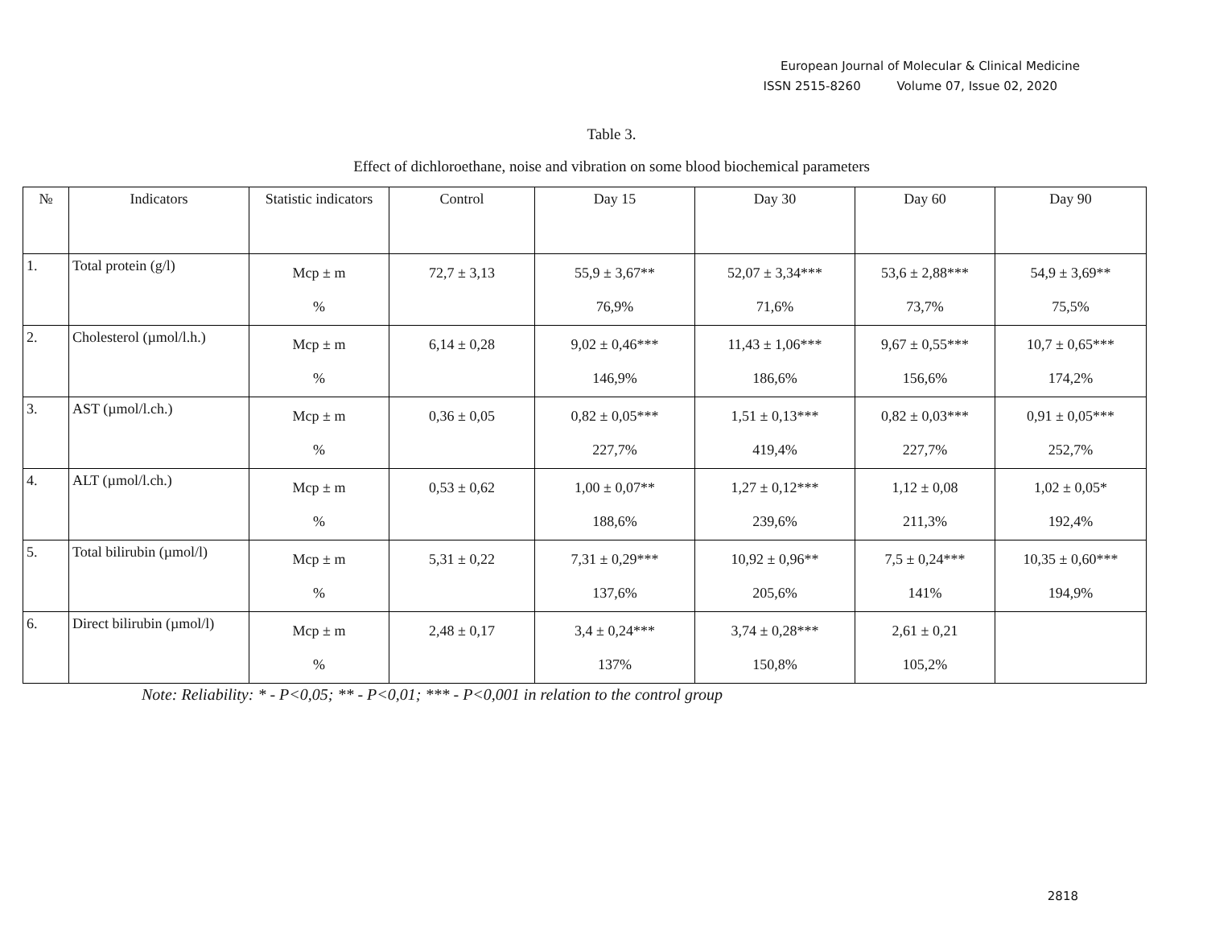European Journal of Molecular & Clinical Medicine
ISSN 2515-8260 Volume 07, Issue 02, 2020
Table 3.
Effect of dichloroethane, noise and vibration on some blood biochemical parameters
| № | Indicators | Statistic indicators | Control | Day 15 | Day 30 | Day 60 | Day 90 |
| 1. | Total protein (g/l) | Mcp ± m % | 72,7 ± 3,13 | 55,9 ± 3,67** 76,9% | 52,07 ± 3,34*** 71,6% | 53,6 ± 2,88*** 73,7% | 54,9 ± 3,69** 75,5% |
| 2. | Cholesterol (µmol/l.h.) | Mcp ± m % | 6,14 ± 0,28 | 9,02 ± 0,46*** 146,9% | 11,43 ± 1,06*** 186,6% | 9,67 ± 0,55*** 156,6% | 10,7 ± 0,65*** 174,2% |
| 3. | AST (µmol/l.ch.) | Mcp ± m % | 0,36 ± 0,05 | 0,82 ± 0,05*** 227,7% | 1,51 ± 0,13*** 419,4% | 0,82 ± 0,03*** 227,7% | 0,91 ± 0,05*** 252,7% |
| 4. | ALT (µmol/l.ch.) | Mcp ± m % | 0,53 ± 0,62 | 1,00 ± 0,07** 188,6% | 1,27 ± 0,12*** 239,6% | 1,12 ± 0,08 211,3% | 1,02 ± 0,05* 192,4% |
| 5. | Total bilirubin (µmol/l) | Mcp ± m % | 5,31 ± 0,22 | 7,31 ± 0,29*** 137,6% | 10,92 ± 0,96** 205,6% | 7,5 ± 0,24*** 141% | 10,35 ± 0,60*** 194,9% |
| 6. | Direct bilirubin (µmol/l) | Mcp ± m % | 2,48 ± 0,17 | 3,4 ± 0,24*** 137% | 3,74 ± 0,28*** 150,8% | 2,61 ± 0,21 105,2% | |
Note: Reliability: * - P<0,05; ** - P<0,01; *** - P<0,001 in relation to the control group
2818